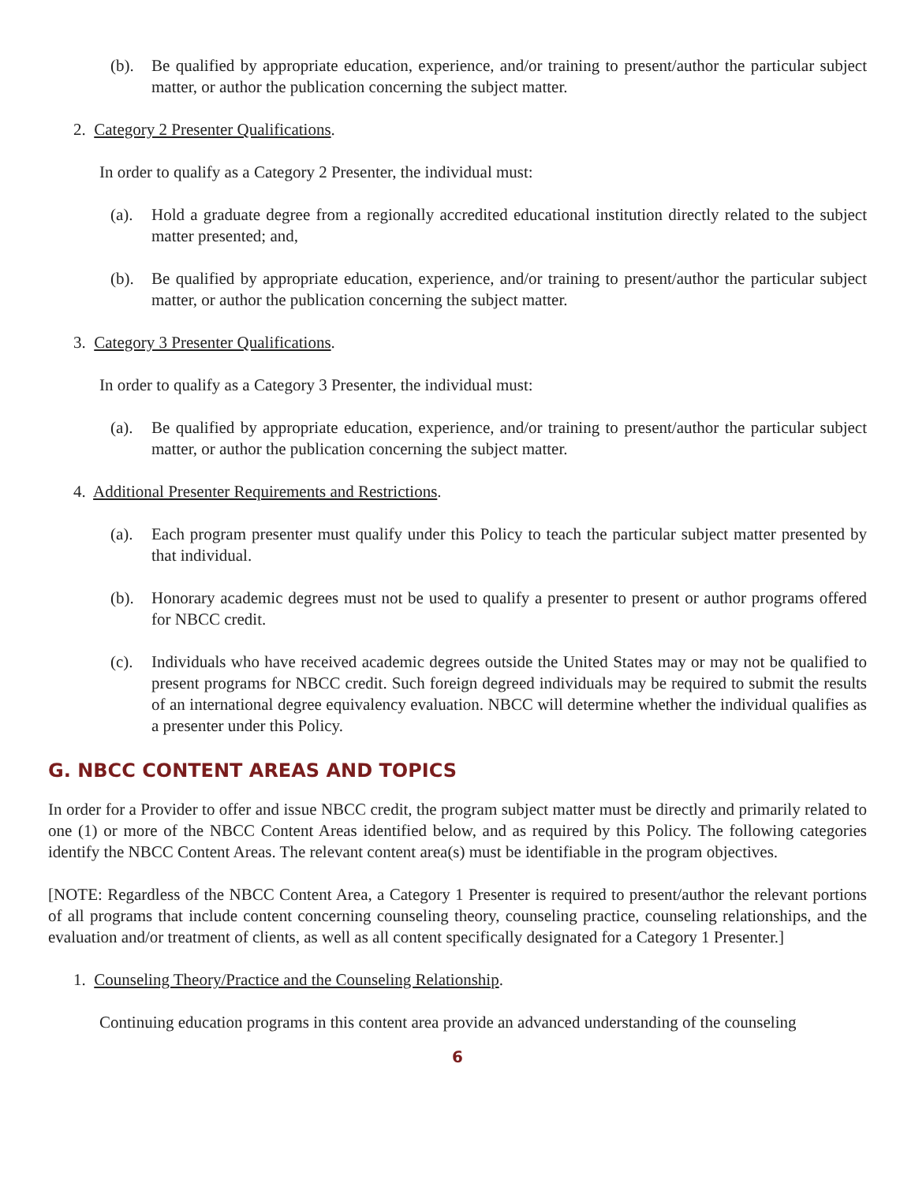(b). Be qualified by appropriate education, experience, and/or training to present/author the particular subject matter, or author the publication concerning the subject matter.
2. Category 2 Presenter Qualifications.
In order to qualify as a Category 2 Presenter, the individual must:
(a). Hold a graduate degree from a regionally accredited educational institution directly related to the subject matter presented; and,
(b). Be qualified by appropriate education, experience, and/or training to present/author the particular subject matter, or author the publication concerning the subject matter.
3. Category 3 Presenter Qualifications.
In order to qualify as a Category 3 Presenter, the individual must:
(a). Be qualified by appropriate education, experience, and/or training to present/author the particular subject matter, or author the publication concerning the subject matter.
4. Additional Presenter Requirements and Restrictions.
(a). Each program presenter must qualify under this Policy to teach the particular subject matter presented by that individual.
(b). Honorary academic degrees must not be used to qualify a presenter to present or author programs offered for NBCC credit.
(c). Individuals who have received academic degrees outside the United States may or may not be qualified to present programs for NBCC credit. Such foreign degreed individuals may be required to submit the results of an international degree equivalency evaluation. NBCC will determine whether the individual qualifies as a presenter under this Policy.
G. NBCC CONTENT AREAS AND TOPICS
In order for a Provider to offer and issue NBCC credit, the program subject matter must be directly and primarily related to one (1) or more of the NBCC Content Areas identified below, and as required by this Policy. The following categories identify the NBCC Content Areas. The relevant content area(s) must be identifiable in the program objectives.
[NOTE: Regardless of the NBCC Content Area, a Category 1 Presenter is required to present/author the relevant portions of all programs that include content concerning counseling theory, counseling practice, counseling relationships, and the evaluation and/or treatment of clients, as well as all content specifically designated for a Category 1 Presenter.]
1. Counseling Theory/Practice and the Counseling Relationship.
Continuing education programs in this content area provide an advanced understanding of the counseling
6